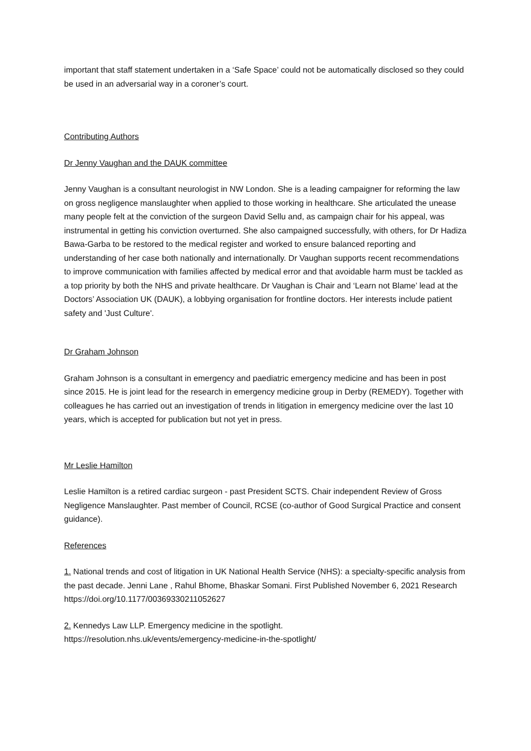important that staff statement undertaken in a ‘Safe Space’ could not be automatically disclosed so they could be used in an adversarial way in a coroner’s court.
Contributing Authors
Dr Jenny Vaughan and the DAUK committee
Jenny Vaughan is a consultant neurologist in NW London. She is a leading campaigner for reforming the law on gross negligence manslaughter when applied to those working in healthcare. She articulated the unease many people felt at the conviction of the surgeon David Sellu and, as campaign chair for his appeal, was instrumental in getting his conviction overturned. She also campaigned successfully, with others, for Dr Hadiza Bawa-Garba to be restored to the medical register and worked to ensure balanced reporting and understanding of her case both nationally and internationally. Dr Vaughan supports recent recommendations to improve communication with families affected by medical error and that avoidable harm must be tackled as a top priority by both the NHS and private healthcare. Dr Vaughan is Chair and ‘Learn not Blame’ lead at the Doctors’ Association UK (DAUK), a lobbying organisation for frontline doctors. Her interests include patient safety and 'Just Culture'.
Dr Graham Johnson
Graham Johnson is a consultant in emergency and paediatric emergency medicine and has been in post since 2015. He is joint lead for the research in emergency medicine group in Derby (REMEDY). Together with colleagues he has carried out an investigation of trends in litigation in emergency medicine over the last 10 years, which is accepted for publication but not yet in press.
Mr Leslie Hamilton
Leslie Hamilton is a retired cardiac surgeon - past President SCTS. Chair independent Review of Gross Negligence Manslaughter. Past member of Council, RCSE (co-author of Good Surgical Practice and consent guidance).
References
1. National trends and cost of litigation in UK National Health Service (NHS): a specialty-specific analysis from the past decade. Jenni Lane , Rahul Bhome, Bhaskar Somani. First Published November 6, 2021 Research https://doi.org/10.1177/00369330211052627
2. Kennedys Law LLP. Emergency medicine in the spotlight.
https://resolution.nhs.uk/events/emergency-medicine-in-the-spotlight/